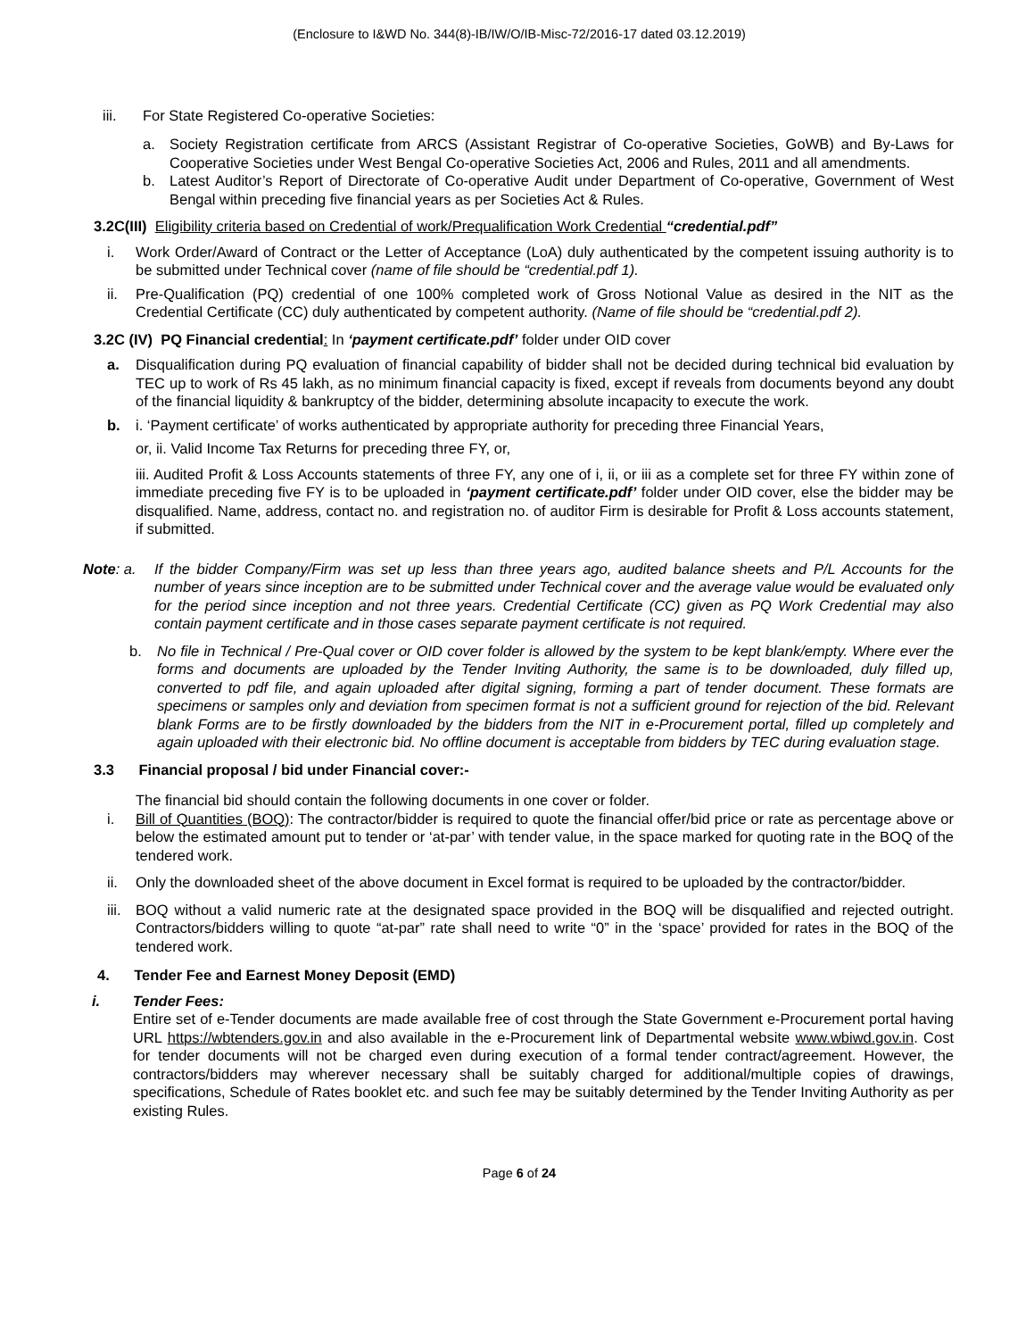(Enclosure to I&WD No. 344(8)-IB/IW/O/IB-Misc-72/2016-17 dated 03.12.2019)
iii. For State Registered Co-operative Societies:
a. Society Registration certificate from ARCS (Assistant Registrar of Co-operative Societies, GoWB) and By-Laws for Cooperative Societies under West Bengal Co-operative Societies Act, 2006 and Rules, 2011 and all amendments.
b. Latest Auditor’s Report of Directorate of Co-operative Audit under Department of Co-operative, Government of West Bengal within preceding five financial years as per Societies Act & Rules.
3.2C(III) Eligibility criteria based on Credential of work/Prequalification Work Credential “credential.pdf”
i. Work Order/Award of Contract or the Letter of Acceptance (LoA) duly authenticated by the competent issuing authority is to be submitted under Technical cover (name of file should be “credential.pdf 1).
ii. Pre-Qualification (PQ) credential of one 100% completed work of Gross Notional Value as desired in the NIT as the Credential Certificate (CC) duly authenticated by competent authority. (Name of file should be “credential.pdf 2).
3.2C (IV) PQ Financial credential: In ‘payment certificate.pdf’ folder under OID cover
a. Disqualification during PQ evaluation of financial capability of bidder shall not be decided during technical bid evaluation by TEC up to work of Rs 45 lakh, as no minimum financial capacity is fixed, except if reveals from documents beyond any doubt of the financial liquidity & bankruptcy of the bidder, determining absolute incapacity to execute the work.
b. i. ‘Payment certificate’ of works authenticated by appropriate authority for preceding three Financial Years,
or, ii. Valid Income Tax Returns for preceding three FY, or,
iii. Audited Profit & Loss Accounts statements of three FY, any one of i, ii, or iii as a complete set for three FY within zone of immediate preceding five FY is to be uploaded in ‘payment certificate.pdf’ folder under OID cover, else the bidder may be disqualified. Name, address, contact no. and registration no. of auditor Firm is desirable for Profit & Loss accounts statement, if submitted.
Note: a. If the bidder Company/Firm was set up less than three years ago, audited balance sheets and P/L Accounts for the number of years since inception are to be submitted under Technical cover and the average value would be evaluated only for the period since inception and not three years. Credential Certificate (CC) given as PQ Work Credential may also contain payment certificate and in those cases separate payment certificate is not required.
b. No file in Technical / Pre-Qual cover or OID cover folder is allowed by the system to be kept blank/empty. Where ever the forms and documents are uploaded by the Tender Inviting Authority, the same is to be downloaded, duly filled up, converted to pdf file, and again uploaded after digital signing, forming a part of tender document. These formats are specimens or samples only and deviation from specimen format is not a sufficient ground for rejection of the bid. Relevant blank Forms are to be firstly downloaded by the bidders from the NIT in e-Procurement portal, filled up completely and again uploaded with their electronic bid. No offline document is acceptable from bidders by TEC during evaluation stage.
3.3 Financial proposal / bid under Financial cover:-
The financial bid should contain the following documents in one cover or folder.
i. Bill of Quantities (BOQ): The contractor/bidder is required to quote the financial offer/bid price or rate as percentage above or below the estimated amount put to tender or ‘at-par’ with tender value, in the space marked for quoting rate in the BOQ of the tendered work.
ii. Only the downloaded sheet of the above document in Excel format is required to be uploaded by the contractor/bidder.
iii. BOQ without a valid numeric rate at the designated space provided in the BOQ will be disqualified and rejected outright. Contractors/bidders willing to quote “at-par” rate shall need to write “0” in the ‘space’ provided for rates in the BOQ of the tendered work.
4. Tender Fee and Earnest Money Deposit (EMD)
i. Tender Fees:
Entire set of e-Tender documents are made available free of cost through the State Government e-Procurement portal having URL https://wbtenders.gov.in and also available in the e-Procurement link of Departmental website www.wbiwd.gov.in. Cost for tender documents will not be charged even during execution of a formal tender contract/agreement. However, the contractors/bidders may wherever necessary shall be suitably charged for additional/multiple copies of drawings, specifications, Schedule of Rates booklet etc. and such fee may be suitably determined by the Tender Inviting Authority as per existing Rules.
Page 6 of 24